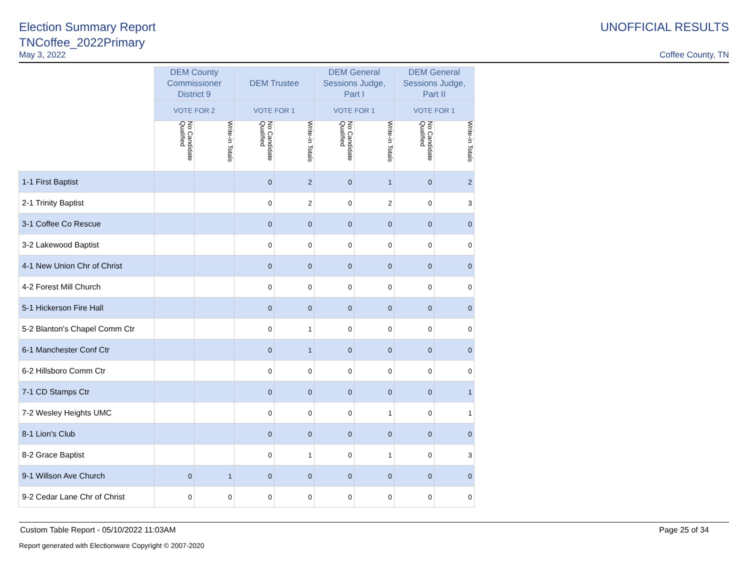Election Summary Report
UNOFFICIAL RESULTS
TNCoffee_2022Primary
May 3, 2022
Coffee County, TN
| | DEM County Commissioner District 9 | | DEM Trustee | | DEM General Sessions Judge, Part I | | DEM General Sessions Judge, Part II | |
| --- | --- | --- | --- | --- | --- | --- | --- | --- |
| | VOTE FOR 2 | | VOTE FOR 1 | | VOTE FOR 1 | | VOTE FOR 1 | |
| | No Candidate Qualified | Write-in Totals | No Candidate Qualified | Write-in Totals | No Candidate Qualified | Write-in Totals | No Candidate Qualified | Write-in Totals |
| 1-1 First Baptist | | | 0 | 2 | 0 | 1 | 0 | 2 |
| 2-1 Trinity Baptist | | | 0 | 2 | 0 | 2 | 0 | 3 |
| 3-1 Coffee Co Rescue | | | 0 | 0 | 0 | 0 | 0 | 0 |
| 3-2 Lakewood Baptist | | | 0 | 0 | 0 | 0 | 0 | 0 |
| 4-1 New Union Chr of Christ | | | 0 | 0 | 0 | 0 | 0 | 0 |
| 4-2 Forest Mill Church | | | 0 | 0 | 0 | 0 | 0 | 0 |
| 5-1 Hickerson Fire Hall | | | 0 | 0 | 0 | 0 | 0 | 0 |
| 5-2 Blanton's Chapel Comm Ctr | | | 0 | 1 | 0 | 0 | 0 | 0 |
| 6-1 Manchester Conf Ctr | | | 0 | 1 | 0 | 0 | 0 | 0 |
| 6-2 Hillsboro Comm Ctr | | | 0 | 0 | 0 | 0 | 0 | 0 |
| 7-1 CD Stamps Ctr | | | 0 | 0 | 0 | 0 | 0 | 1 |
| 7-2 Wesley Heights UMC | | | 0 | 0 | 0 | 1 | 0 | 1 |
| 8-1 Lion's Club | | | 0 | 0 | 0 | 0 | 0 | 0 |
| 8-2 Grace Baptist | | | 0 | 1 | 0 | 1 | 0 | 3 |
| 9-1 Willson Ave Church | 0 | 1 | 0 | 0 | 0 | 0 | 0 | 0 |
| 9-2 Cedar Lane Chr of Christ | 0 | 0 | 0 | 0 | 0 | 0 | 0 | 0 |
Custom Table Report - 05/10/2022 11:03AM Page 25 of 34
Report generated with Electionware Copyright © 2007-2020